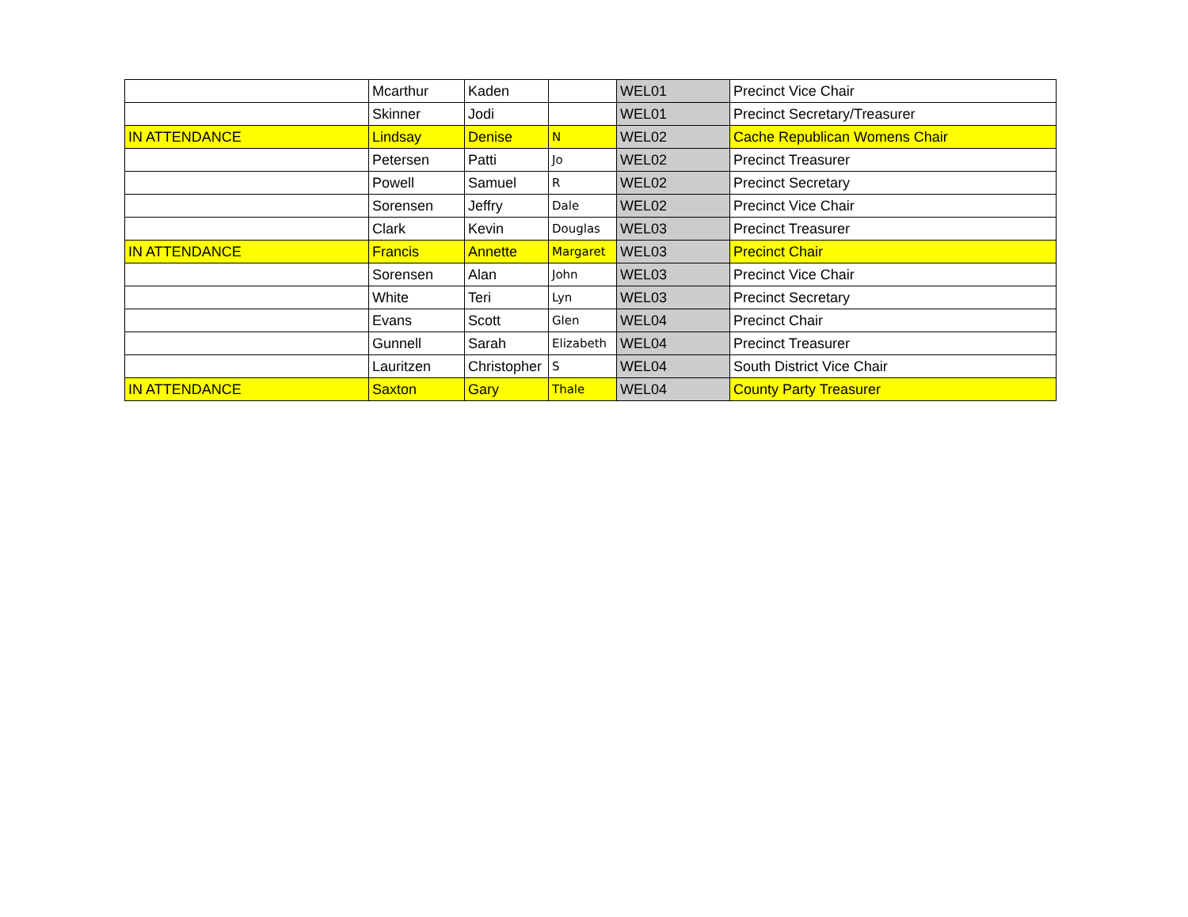| | Mcarthur | Kaden | | WEL01 | Precinct Vice Chair |
| | Skinner | Jodi | | WEL01 | Precinct Secretary/Treasurer |
| IN ATTENDANCE | Lindsay | Denise | N | WEL02 | Cache Republican Womens Chair |
| | Petersen | Patti | Jo | WEL02 | Precinct Treasurer |
| | Powell | Samuel | R | WEL02 | Precinct Secretary |
| | Sorensen | Jeffry | Dale | WEL02 | Precinct Vice Chair |
| | Clark | Kevin | Douglas | WEL03 | Precinct Treasurer |
| IN ATTENDANCE | Francis | Annette | Margaret | WEL03 | Precinct Chair |
| | Sorensen | Alan | John | WEL03 | Precinct Vice Chair |
| | White | Teri | Lyn | WEL03 | Precinct Secretary |
| | Evans | Scott | Glen | WEL04 | Precinct Chair |
| | Gunnell | Sarah | Elizabeth | WEL04 | Precinct Treasurer |
| | Lauritzen | Christopher | S | WEL04 | South District Vice Chair |
| IN ATTENDANCE | Saxton | Gary | Thale | WEL04 | County Party Treasurer |